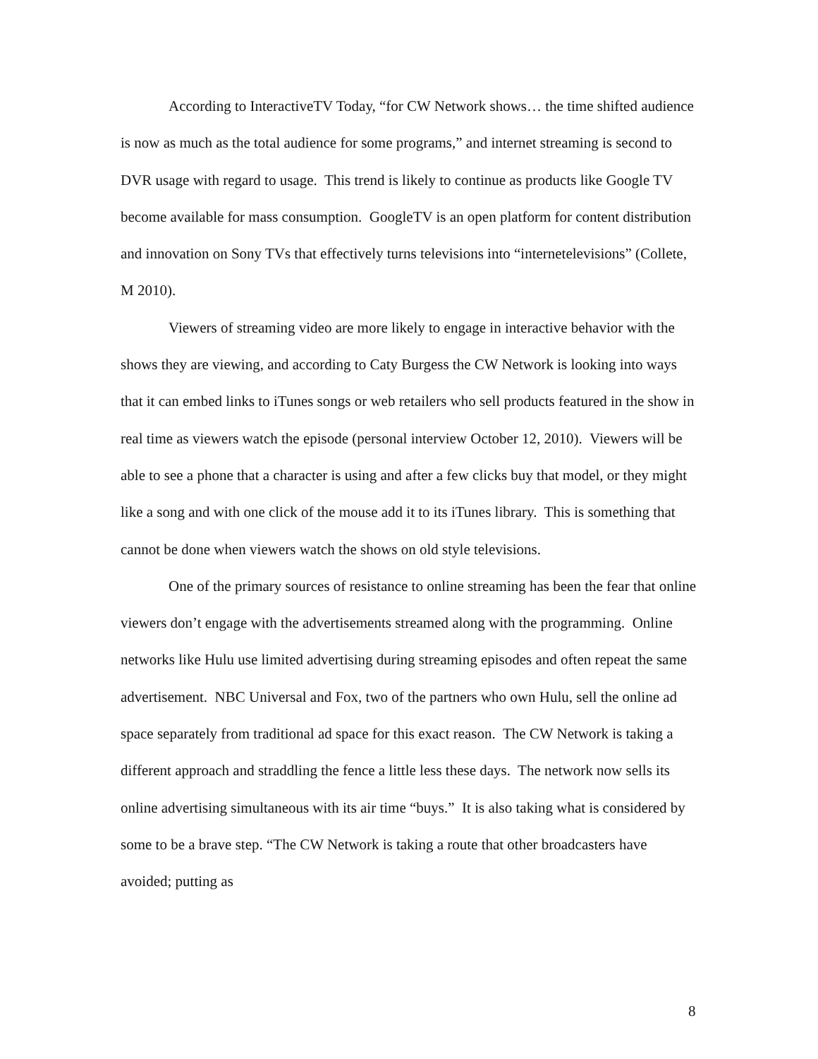According to InteractiveTV Today, “for CW Network shows… the time shifted audience is now as much as the total audience for some programs,” and internet streaming is second to DVR usage with regard to usage. This trend is likely to continue as products like Google TV become available for mass consumption. GoogleTV is an open platform for content distribution and innovation on Sony TVs that effectively turns televisions into “internetelevisions” (Collete, M 2010).
Viewers of streaming video are more likely to engage in interactive behavior with the shows they are viewing, and according to Caty Burgess the CW Network is looking into ways that it can embed links to iTunes songs or web retailers who sell products featured in the show in real time as viewers watch the episode (personal interview October 12, 2010). Viewers will be able to see a phone that a character is using and after a few clicks buy that model, or they might like a song and with one click of the mouse add it to its iTunes library. This is something that cannot be done when viewers watch the shows on old style televisions.
One of the primary sources of resistance to online streaming has been the fear that online viewers don’t engage with the advertisements streamed along with the programming. Online networks like Hulu use limited advertising during streaming episodes and often repeat the same advertisement. NBC Universal and Fox, two of the partners who own Hulu, sell the online ad space separately from traditional ad space for this exact reason. The CW Network is taking a different approach and straddling the fence a little less these days. The network now sells its online advertising simultaneous with its air time “buys.” It is also taking what is considered by some to be a brave step. “The CW Network is taking a route that other broadcasters have avoided; putting as
8